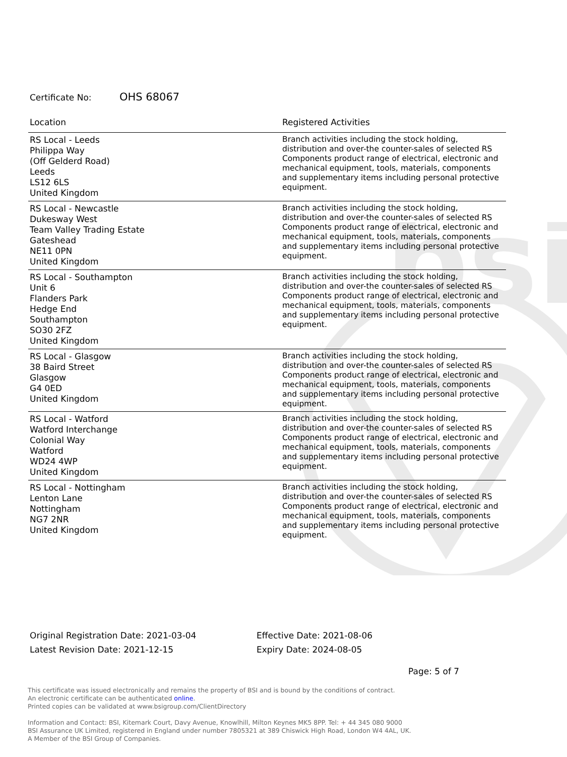bsi
Certificate No: OHS 68067
| Location | Registered Activities |
| --- | --- |
| RS Local - Leeds Philippa Way (Off Gelderd Road) Leeds LS12 6LS United Kingdom | Branch activities including the stock holding, distribution and over-the counter-sales of selected RS Components product range of electrical, electronic and mechanical equipment, tools, materials, components and supplementary items including personal protective equipment. |
| RS Local - Newcastle Dukesway West Team Valley Trading Estate Gateshead NE11 0PN United Kingdom | Branch activities including the stock holding, distribution and over-the counter-sales of selected RS Components product range of electrical, electronic and mechanical equipment, tools, materials, components and supplementary items including personal protective equipment. |
| RS Local - Southampton Unit 6 Flanders Park Hedge End Southampton SO30 2FZ United Kingdom | Branch activities including the stock holding, distribution and over-the counter-sales of selected RS Components product range of electrical, electronic and mechanical equipment, tools, materials, components and supplementary items including personal protective equipment. |
| RS Local - Glasgow 38 Baird Street Glasgow G4 0ED United Kingdom | Branch activities including the stock holding, distribution and over-the counter-sales of selected RS Components product range of electrical, electronic and mechanical equipment, tools, materials, components and supplementary items including personal protective equipment. |
| RS Local - Watford Watford Interchange Colonial Way Watford WD24 4WP United Kingdom | Branch activities including the stock holding, distribution and over-the counter-sales of selected RS Components product range of electrical, electronic and mechanical equipment, tools, materials, components and supplementary items including personal protective equipment. |
| RS Local - Nottingham Lenton Lane Nottingham NG7 2NR United Kingdom | Branch activities including the stock holding, distribution and over-the counter-sales of selected RS Components product range of electrical, electronic and mechanical equipment, tools, materials, components and supplementary items including personal protective equipment. |
Original Registration Date: 2021-03-04
Latest Revision Date: 2021-12-15
Effective Date: 2021-08-06
Expiry Date: 2024-08-05
Page: 5 of 7
This certificate was issued electronically and remains the property of BSI and is bound by the conditions of contract.
An electronic certificate can be authenticated online.
Printed copies can be validated at www.bsigroup.com/ClientDirectory
Information and Contact: BSI, Kitemark Court, Davy Avenue, Knowlhill, Milton Keynes MK5 8PP. Tel: + 44 345 080 9000
BSI Assurance UK Limited, registered in England under number 7805321 at 389 Chiswick High Road, London W4 4AL, UK.
A Member of the BSI Group of Companies.